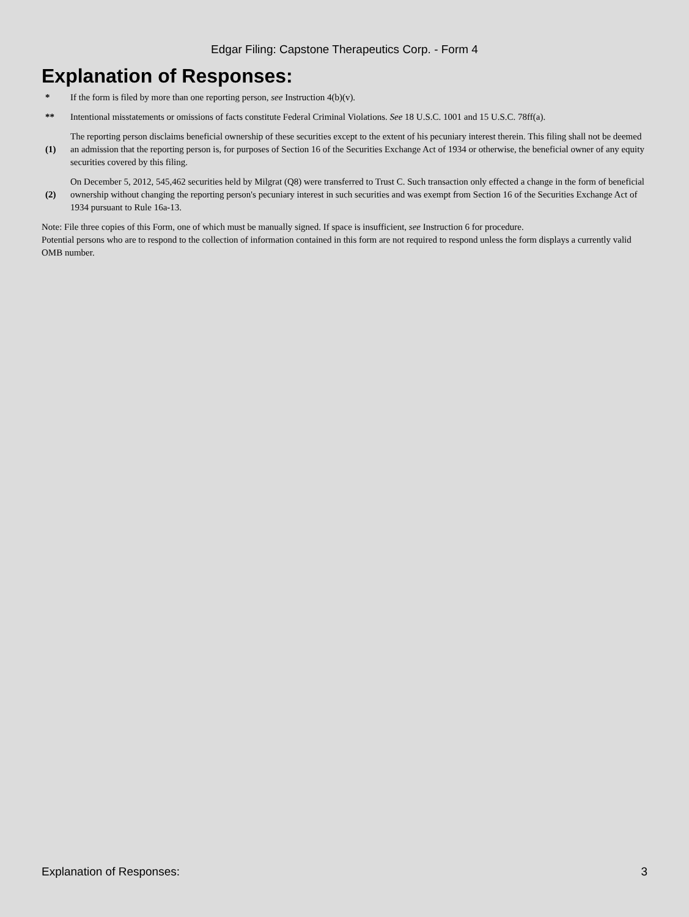Edgar Filing: Capstone Therapeutics Corp. - Form 4
Explanation of Responses:
| * | If the form is filed by more than one reporting person, see Instruction 4(b)(v). |
| ** | Intentional misstatements or omissions of facts constitute Federal Criminal Violations. See 18 U.S.C. 1001 and 15 U.S.C. 78ff(a). |
| (1) | The reporting person disclaims beneficial ownership of these securities except to the extent of his pecuniary interest therein. This filing shall not be deemed an admission that the reporting person is, for purposes of Section 16 of the Securities Exchange Act of 1934 or otherwise, the beneficial owner of any equity securities covered by this filing. |
| (2) | On December 5, 2012, 545,462 securities held by Milgrat (Q8) were transferred to Trust C. Such transaction only effected a change in the form of beneficial ownership without changing the reporting person's pecuniary interest in such securities and was exempt from Section 16 of the Securities Exchange Act of 1934 pursuant to Rule 16a-13. |
Note: File three copies of this Form, one of which must be manually signed. If space is insufficient, see Instruction 6 for procedure.
Potential persons who are to respond to the collection of information contained in this form are not required to respond unless the form displays a currently valid OMB number.
Explanation of Responses: 3